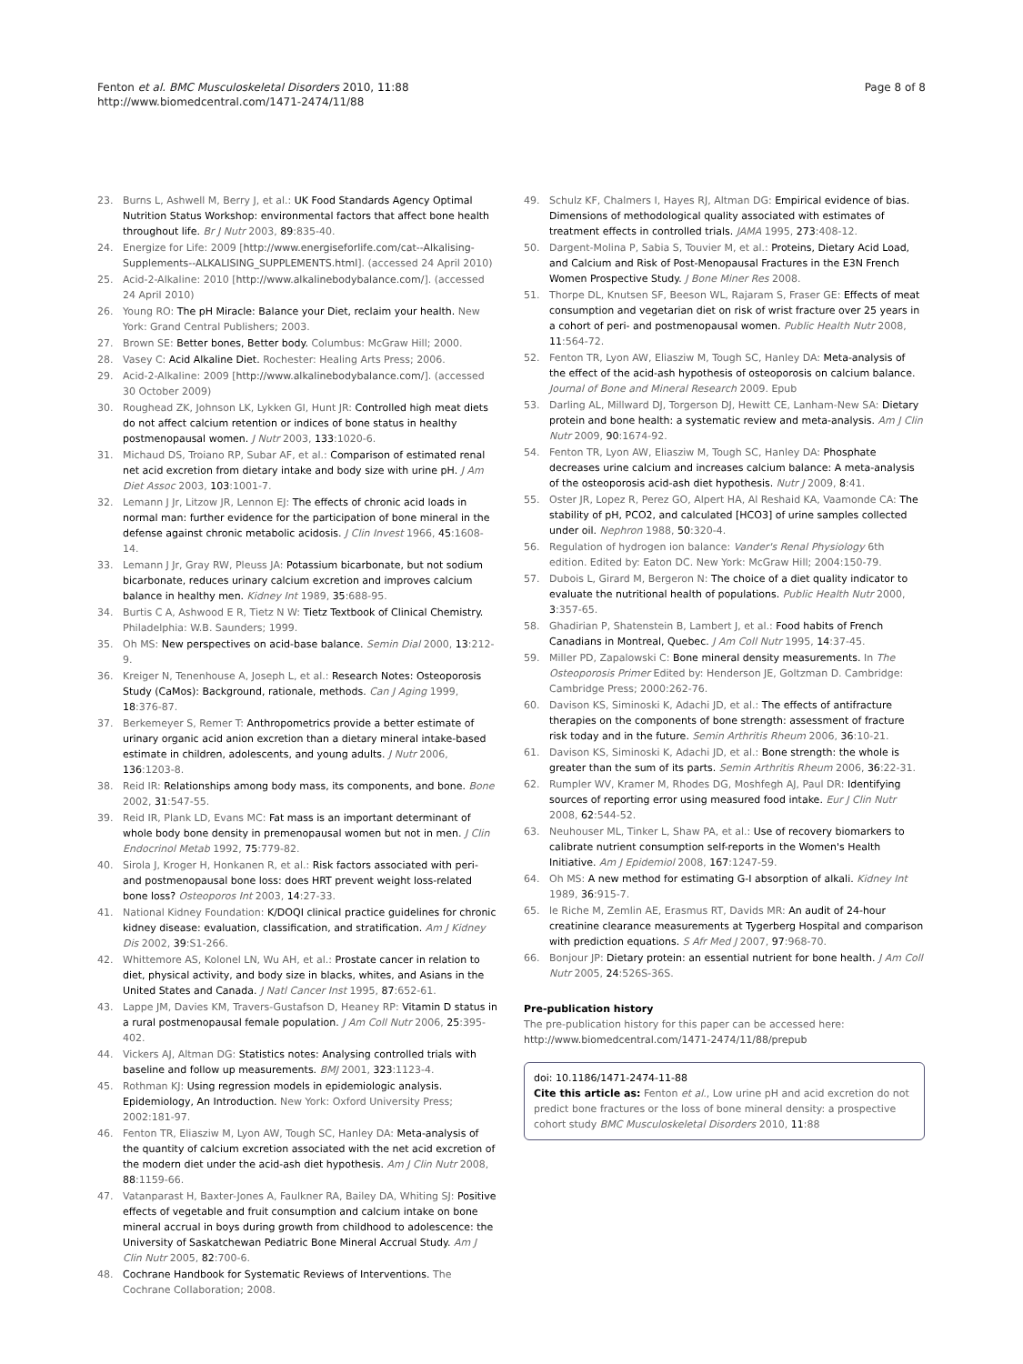Fenton et al. BMC Musculoskeletal Disorders 2010, 11:88
http://www.biomedcentral.com/1471-2474/11/88
Page 8 of 8
23. Burns L, Ashwell M, Berry J, et al.: UK Food Standards Agency Optimal Nutrition Status Workshop: environmental factors that affect bone health throughout life. Br J Nutr 2003, 89:835-40.
24. Energize for Life: 2009 [http://www.energiseforlife.com/cat--Alkalising-Supplements--ALKALISING_SUPPLEMENTS.html]. (accessed 24 April 2010)
25. Acid-2-Alkaline: 2010 [http://www.alkalinebodybalance.com/]. (accessed 24 April 2010)
26. Young RO: The pH Miracle: Balance your Diet, reclaim your health. New York: Grand Central Publishers; 2003.
27. Brown SE: Better bones, Better body. Columbus: McGraw Hill; 2000.
28. Vasey C: Acid Alkaline Diet. Rochester: Healing Arts Press; 2006.
29. Acid-2-Alkaline: 2009 [http://www.alkalinebodybalance.com/]. (accessed 30 October 2009)
30. Roughead ZK, Johnson LK, Lykken GI, Hunt JR: Controlled high meat diets do not affect calcium retention or indices of bone status in healthy postmenopausal women. J Nutr 2003, 133:1020-6.
31. Michaud DS, Troiano RP, Subar AF, et al.: Comparison of estimated renal net acid excretion from dietary intake and body size with urine pH. J Am Diet Assoc 2003, 103:1001-7.
32. Lemann J Jr, Litzow JR, Lennon EJ: The effects of chronic acid loads in normal man: further evidence for the participation of bone mineral in the defense against chronic metabolic acidosis. J Clin Invest 1966, 45:1608-14.
33. Lemann J Jr, Gray RW, Pleuss JA: Potassium bicarbonate, but not sodium bicarbonate, reduces urinary calcium excretion and improves calcium balance in healthy men. Kidney Int 1989, 35:688-95.
34. Burtis C A, Ashwood E R, Tietz N W: Tietz Textbook of Clinical Chemistry. Philadelphia: W.B. Saunders; 1999.
35. Oh MS: New perspectives on acid-base balance. Semin Dial 2000, 13:212-9.
36. Kreiger N, Tenenhouse A, Joseph L, et al.: Research Notes: Osteoporosis Study (CaMos): Background, rationale, methods. Can J Aging 1999, 18:376-87.
37. Berkemeyer S, Remer T: Anthropometrics provide a better estimate of urinary organic acid anion excretion than a dietary mineral intake-based estimate in children, adolescents, and young adults. J Nutr 2006, 136:1203-8.
38. Reid IR: Relationships among body mass, its components, and bone. Bone 2002, 31:547-55.
39. Reid IR, Plank LD, Evans MC: Fat mass is an important determinant of whole body bone density in premenopausal women but not in men. J Clin Endocrinol Metab 1992, 75:779-82.
40. Sirola J, Kroger H, Honkanen R, et al.: Risk factors associated with peri- and postmenopausal bone loss: does HRT prevent weight loss-related bone loss? Osteoporos Int 2003, 14:27-33.
41. National Kidney Foundation: K/DOQI clinical practice guidelines for chronic kidney disease: evaluation, classification, and stratification. Am J Kidney Dis 2002, 39:S1-266.
42. Whittemore AS, Kolonel LN, Wu AH, et al.: Prostate cancer in relation to diet, physical activity, and body size in blacks, whites, and Asians in the United States and Canada. J Natl Cancer Inst 1995, 87:652-61.
43. Lappe JM, Davies KM, Travers-Gustafson D, Heaney RP: Vitamin D status in a rural postmenopausal female population. J Am Coll Nutr 2006, 25:395-402.
44. Vickers AJ, Altman DG: Statistics notes: Analysing controlled trials with baseline and follow up measurements. BMJ 2001, 323:1123-4.
45. Rothman KJ: Using regression models in epidemiologic analysis. Epidemiology, An Introduction. New York: Oxford University Press; 2002:181-97.
46. Fenton TR, Eliasziw M, Lyon AW, Tough SC, Hanley DA: Meta-analysis of the quantity of calcium excretion associated with the net acid excretion of the modern diet under the acid-ash diet hypothesis. Am J Clin Nutr 2008, 88:1159-66.
47. Vatanparast H, Baxter-Jones A, Faulkner RA, Bailey DA, Whiting SJ: Positive effects of vegetable and fruit consumption and calcium intake on bone mineral accrual in boys during growth from childhood to adolescence: the University of Saskatchewan Pediatric Bone Mineral Accrual Study. Am J Clin Nutr 2005, 82:700-6.
48. Cochrane Handbook for Systematic Reviews of Interventions. The Cochrane Collaboration; 2008.
49. Schulz KF, Chalmers I, Hayes RJ, Altman DG: Empirical evidence of bias. Dimensions of methodological quality associated with estimates of treatment effects in controlled trials. JAMA 1995, 273:408-12.
50. Dargent-Molina P, Sabia S, Touvier M, et al.: Proteins, Dietary Acid Load, and Calcium and Risk of Post-Menopausal Fractures in the E3N French Women Prospective Study. J Bone Miner Res 2008.
51. Thorpe DL, Knutsen SF, Beeson WL, Rajaram S, Fraser GE: Effects of meat consumption and vegetarian diet on risk of wrist fracture over 25 years in a cohort of peri- and postmenopausal women. Public Health Nutr 2008, 11:564-72.
52. Fenton TR, Lyon AW, Eliasziw M, Tough SC, Hanley DA: Meta-analysis of the effect of the acid-ash hypothesis of osteoporosis on calcium balance. Journal of Bone and Mineral Research 2009. Epub
53. Darling AL, Millward DJ, Torgerson DJ, Hewitt CE, Lanham-New SA: Dietary protein and bone health: a systematic review and meta-analysis. Am J Clin Nutr 2009, 90:1674-92.
54. Fenton TR, Lyon AW, Eliasziw M, Tough SC, Hanley DA: Phosphate decreases urine calcium and increases calcium balance: A meta-analysis of the osteoporosis acid-ash diet hypothesis. Nutr J 2009, 8:41.
55. Oster JR, Lopez R, Perez GO, Alpert HA, Al Reshaid KA, Vaamonde CA: The stability of pH, PCO2, and calculated [HCO3] of urine samples collected under oil. Nephron 1988, 50:320-4.
56. Regulation of hydrogen ion balance: Vander's Renal Physiology 6th edition. Edited by: Eaton DC. New York: McGraw Hill; 2004:150-79.
57. Dubois L, Girard M, Bergeron N: The choice of a diet quality indicator to evaluate the nutritional health of populations. Public Health Nutr 2000, 3:357-65.
58. Ghadirian P, Shatenstein B, Lambert J, et al.: Food habits of French Canadians in Montreal, Quebec. J Am Coll Nutr 1995, 14:37-45.
59. Miller PD, Zapalowski C: Bone mineral density measurements. In The Osteoporosis Primer Edited by: Henderson JE, Goltzman D. Cambridge: Cambridge Press; 2000:262-76.
60. Davison KS, Siminoski K, Adachi JD, et al.: The effects of antifracture therapies on the components of bone strength: assessment of fracture risk today and in the future. Semin Arthritis Rheum 2006, 36:10-21.
61. Davison KS, Siminoski K, Adachi JD, et al.: Bone strength: the whole is greater than the sum of its parts. Semin Arthritis Rheum 2006, 36:22-31.
62. Rumpler WV, Kramer M, Rhodes DG, Moshfegh AJ, Paul DR: Identifying sources of reporting error using measured food intake. Eur J Clin Nutr 2008, 62:544-52.
63. Neuhouser ML, Tinker L, Shaw PA, et al.: Use of recovery biomarkers to calibrate nutrient consumption self-reports in the Women's Health Initiative. Am J Epidemiol 2008, 167:1247-59.
64. Oh MS: A new method for estimating G-I absorption of alkali. Kidney Int 1989, 36:915-7.
65. le Riche M, Zemlin AE, Erasmus RT, Davids MR: An audit of 24-hour creatinine clearance measurements at Tygerberg Hospital and comparison with prediction equations. S Afr Med J 2007, 97:968-70.
66. Bonjour JP: Dietary protein: an essential nutrient for bone health. J Am Coll Nutr 2005, 24:526S-36S.
Pre-publication history
The pre-publication history for this paper can be accessed here:
http://www.biomedcentral.com/1471-2474/11/88/prepub
doi: 10.1186/1471-2474-11-88
Cite this article as: Fenton et al., Low urine pH and acid excretion do not predict bone fractures or the loss of bone mineral density: a prospective cohort study BMC Musculoskeletal Disorders 2010, 11:88